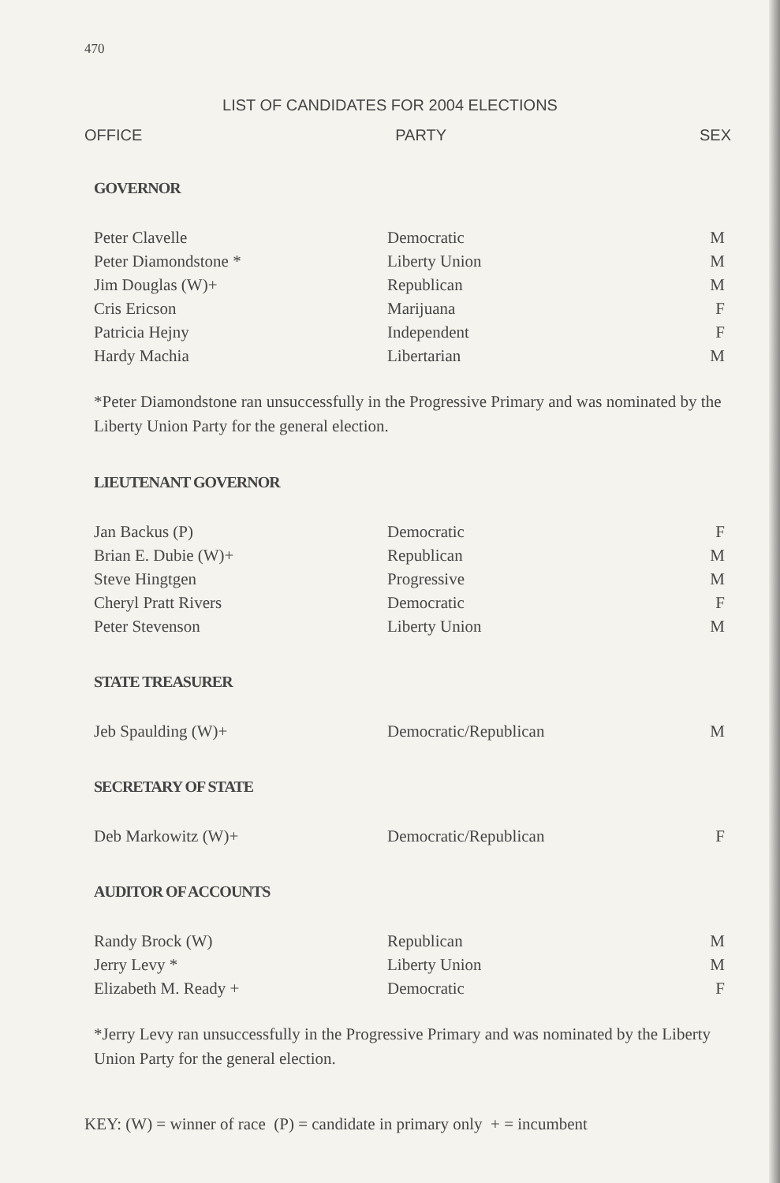470
LIST OF CANDIDATES FOR 2004 ELECTIONS
OFFICE PARTY SEX
GOVERNOR
| Peter Clavelle | Democratic | M |
| Peter Diamondstone * | Liberty Union | M |
| Jim Douglas (W)+ | Republican | M |
| Cris Ericson | Marijuana | F |
| Patricia Hejny | Independent | F |
| Hardy Machia | Libertarian | M |
*Peter Diamondstone ran unsuccessfully in the Progressive Primary and was nominated by the Liberty Union Party for the general election.
LIEUTENANT GOVERNOR
| Jan Backus (P) | Democratic | F |
| Brian E. Dubie (W)+ | Republican | M |
| Steve Hingtgen | Progressive | M |
| Cheryl Pratt Rivers | Democratic | F |
| Peter Stevenson | Liberty Union | M |
STATE TREASURER
| Jeb Spaulding (W)+ | Democratic/Republican | M |
SECRETARY OF STATE
| Deb Markowitz (W)+ | Democratic/Republican | F |
AUDITOR OF ACCOUNTS
| Randy Brock (W) | Republican | M |
| Jerry Levy * | Liberty Union | M |
| Elizabeth M. Ready + | Democratic | F |
*Jerry Levy ran unsuccessfully in the Progressive Primary and was nominated by the Liberty Union Party for the general election.
KEY: (W) = winner of race (P) = candidate in primary only + = incumbent